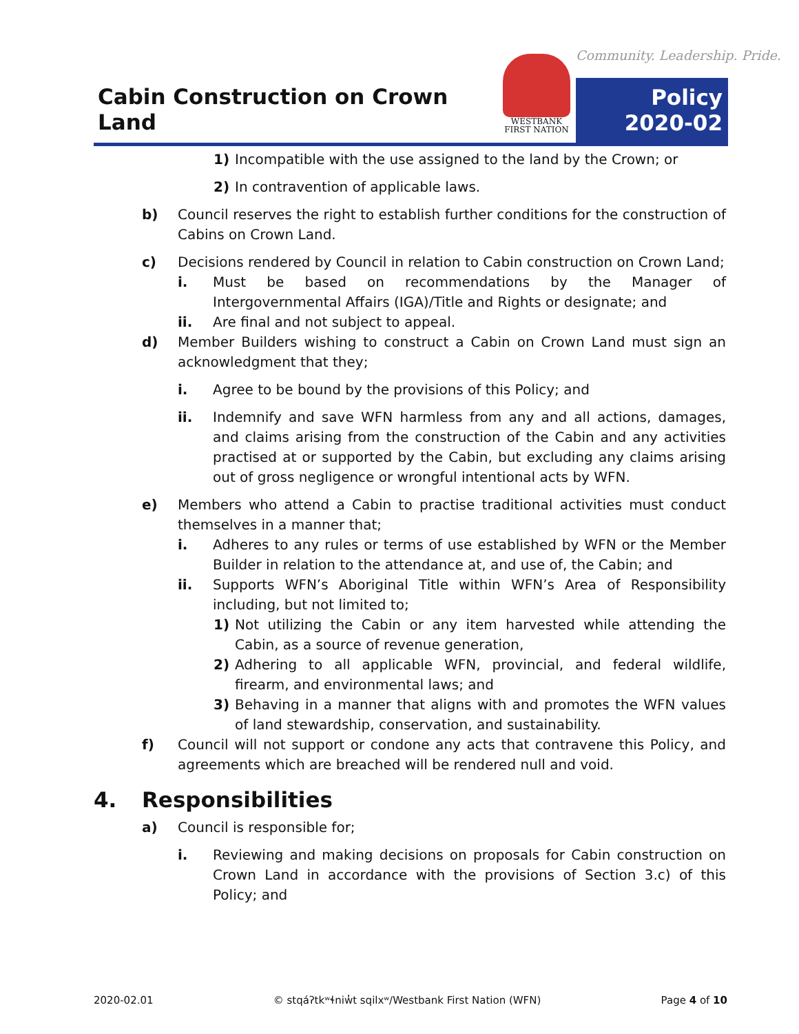Cabin Construction on Crown Land
WESTBANK
FIRST NATION
Community. Leadership. Pride.
Policy
2020-02
1) Incompatible with the use assigned to the land by the Crown; or
2) In contravention of applicable laws.
b) Council reserves the right to establish further conditions for the construction of Cabins on Crown Land.
c) Decisions rendered by Council in relation to Cabin construction on Crown Land;
i. Must be based on recommendations by the Manager of Intergovernmental Affairs (IGA)/Title and Rights or designate; and
ii. Are final and not subject to appeal.
d) Member Builders wishing to construct a Cabin on Crown Land must sign an acknowledgment that they;
i. Agree to be bound by the provisions of this Policy; and
ii. Indemnify and save WFN harmless from any and all actions, damages, and claims arising from the construction of the Cabin and any activities practised at or supported by the Cabin, but excluding any claims arising out of gross negligence or wrongful intentional acts by WFN.
e) Members who attend a Cabin to practise traditional activities must conduct themselves in a manner that;
i. Adheres to any rules or terms of use established by WFN or the Member Builder in relation to the attendance at, and use of, the Cabin; and
ii. Supports WFN’s Aboriginal Title within WFN’s Area of Responsibility including, but not limited to;
1) Not utilizing the Cabin or any item harvested while attending the Cabin, as a source of revenue generation,
2) Adhering to all applicable WFN, provincial, and federal wildlife, firearm, and environmental laws; and
3) Behaving in a manner that aligns with and promotes the WFN values of land stewardship, conservation, and sustainability.
f) Council will not support or condone any acts that contravene this Policy, and agreements which are breached will be rendered null and void.
4. Responsibilities
a) Council is responsible for;
i. Reviewing and making decisions on proposals for Cabin construction on Crown Land in accordance with the provisions of Section 3.c) of this Policy; and
2020-02.01 © stqáʔtkʷɬniw̓t sqilxʷ/Westbank First Nation (WFN) Page 4 of 10